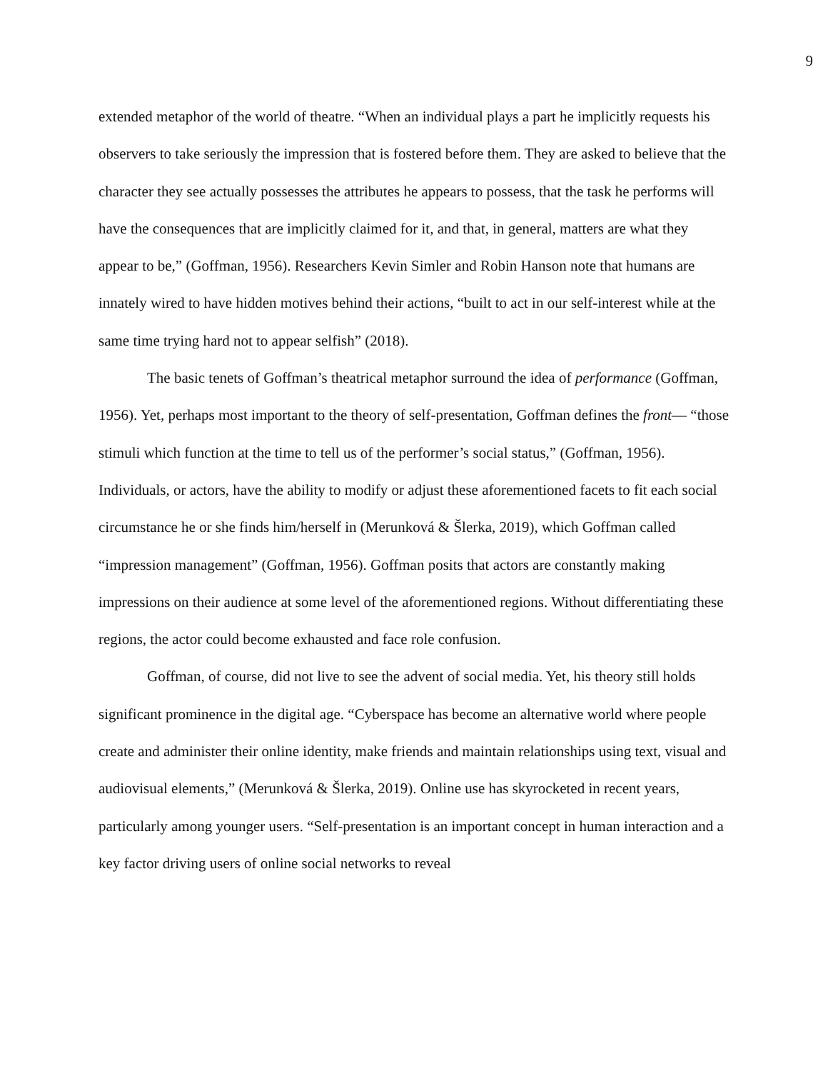9
extended metaphor of the world of theatre. “When an individual plays a part he implicitly requests his observers to take seriously the impression that is fostered before them. They are asked to believe that the character they see actually possesses the attributes he appears to possess, that the task he performs will have the consequences that are implicitly claimed for it, and that, in general, matters are what they appear to be,” (Goffman, 1956). Researchers Kevin Simler and Robin Hanson note that humans are innately wired to have hidden motives behind their actions, “built to act in our self-interest while at the same time trying hard not to appear selfish” (2018).
The basic tenets of Goffman’s theatrical metaphor surround the idea of performance (Goffman, 1956). Yet, perhaps most important to the theory of self-presentation, Goffman defines the front— “those stimuli which function at the time to tell us of the performer’s social status,” (Goffman, 1956). Individuals, or actors, have the ability to modify or adjust these aforementioned facets to fit each social circumstance he or she finds him/herself in (Merunková & Šlerka, 2019), which Goffman called “impression management” (Goffman, 1956). Goffman posits that actors are constantly making impressions on their audience at some level of the aforementioned regions. Without differentiating these regions, the actor could become exhausted and face role confusion.
Goffman, of course, did not live to see the advent of social media. Yet, his theory still holds significant prominence in the digital age. “Cyberspace has become an alternative world where people create and administer their online identity, make friends and maintain relationships using text, visual and audiovisual elements,” (Merunková & Šlerka, 2019). Online use has skyrocketed in recent years, particularly among younger users. “Self-presentation is an important concept in human interaction and a key factor driving users of online social networks to reveal